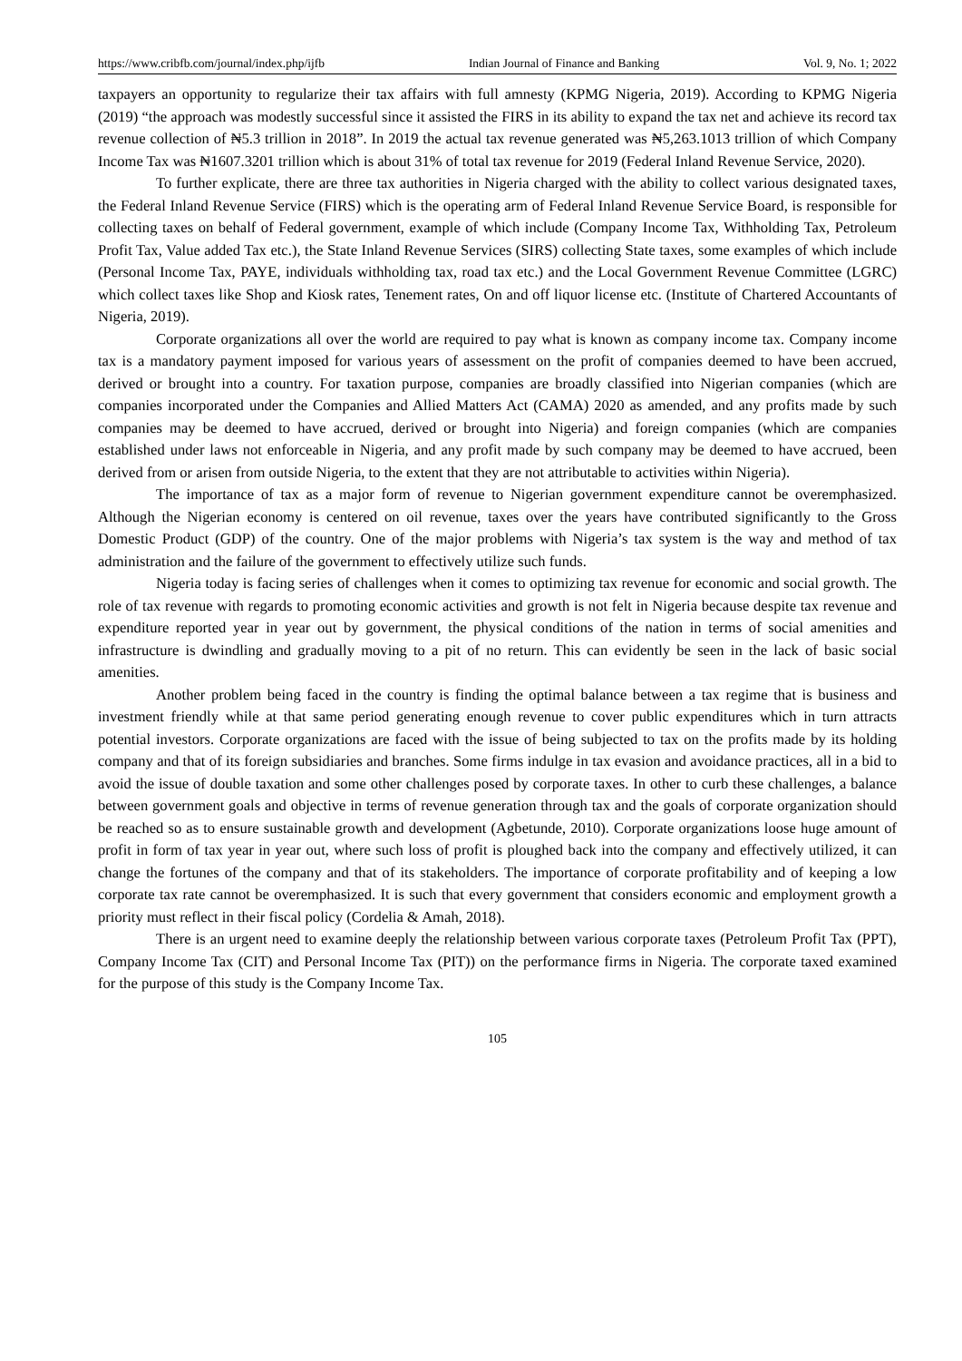https://www.cribfb.com/journal/index.php/ijfb Indian Journal of Finance and Banking Vol. 9, No. 1; 2022
taxpayers an opportunity to regularize their tax affairs with full amnesty (KPMG Nigeria, 2019). According to KPMG Nigeria (2019) “the approach was modestly successful since it assisted the FIRS in its ability to expand the tax net and achieve its record tax revenue collection of ₦5.3 trillion in 2018”. In 2019 the actual tax revenue generated was ₦5,263.1013 trillion of which Company Income Tax was ₦1607.3201 trillion which is about 31% of total tax revenue for 2019 (Federal Inland Revenue Service, 2020).
To further explicate, there are three tax authorities in Nigeria charged with the ability to collect various designated taxes, the Federal Inland Revenue Service (FIRS) which is the operating arm of Federal Inland Revenue Service Board, is responsible for collecting taxes on behalf of Federal government, example of which include (Company Income Tax, Withholding Tax, Petroleum Profit Tax, Value added Tax etc.), the State Inland Revenue Services (SIRS) collecting State taxes, some examples of which include (Personal Income Tax, PAYE, individuals withholding tax, road tax etc.) and the Local Government Revenue Committee (LGRC) which collect taxes like Shop and Kiosk rates, Tenement rates, On and off liquor license etc. (Institute of Chartered Accountants of Nigeria, 2019).
Corporate organizations all over the world are required to pay what is known as company income tax. Company income tax is a mandatory payment imposed for various years of assessment on the profit of companies deemed to have been accrued, derived or brought into a country. For taxation purpose, companies are broadly classified into Nigerian companies (which are companies incorporated under the Companies and Allied Matters Act (CAMA) 2020 as amended, and any profits made by such companies may be deemed to have accrued, derived or brought into Nigeria) and foreign companies (which are companies established under laws not enforceable in Nigeria, and any profit made by such company may be deemed to have accrued, been derived from or arisen from outside Nigeria, to the extent that they are not attributable to activities within Nigeria).
The importance of tax as a major form of revenue to Nigerian government expenditure cannot be overemphasized. Although the Nigerian economy is centered on oil revenue, taxes over the years have contributed significantly to the Gross Domestic Product (GDP) of the country. One of the major problems with Nigeria’s tax system is the way and method of tax administration and the failure of the government to effectively utilize such funds.
Nigeria today is facing series of challenges when it comes to optimizing tax revenue for economic and social growth. The role of tax revenue with regards to promoting economic activities and growth is not felt in Nigeria because despite tax revenue and expenditure reported year in year out by government, the physical conditions of the nation in terms of social amenities and infrastructure is dwindling and gradually moving to a pit of no return. This can evidently be seen in the lack of basic social amenities.
Another problem being faced in the country is finding the optimal balance between a tax regime that is business and investment friendly while at that same period generating enough revenue to cover public expenditures which in turn attracts potential investors. Corporate organizations are faced with the issue of being subjected to tax on the profits made by its holding company and that of its foreign subsidiaries and branches. Some firms indulge in tax evasion and avoidance practices, all in a bid to avoid the issue of double taxation and some other challenges posed by corporate taxes. In other to curb these challenges, a balance between government goals and objective in terms of revenue generation through tax and the goals of corporate organization should be reached so as to ensure sustainable growth and development (Agbetunde, 2010). Corporate organizations loose huge amount of profit in form of tax year in year out, where such loss of profit is ploughed back into the company and effectively utilized, it can change the fortunes of the company and that of its stakeholders. The importance of corporate profitability and of keeping a low corporate tax rate cannot be overemphasized. It is such that every government that considers economic and employment growth a priority must reflect in their fiscal policy (Cordelia & Amah, 2018).
There is an urgent need to examine deeply the relationship between various corporate taxes (Petroleum Profit Tax (PPT), Company Income Tax (CIT) and Personal Income Tax (PIT)) on the performance firms in Nigeria. The corporate taxed examined for the purpose of this study is the Company Income Tax.
105